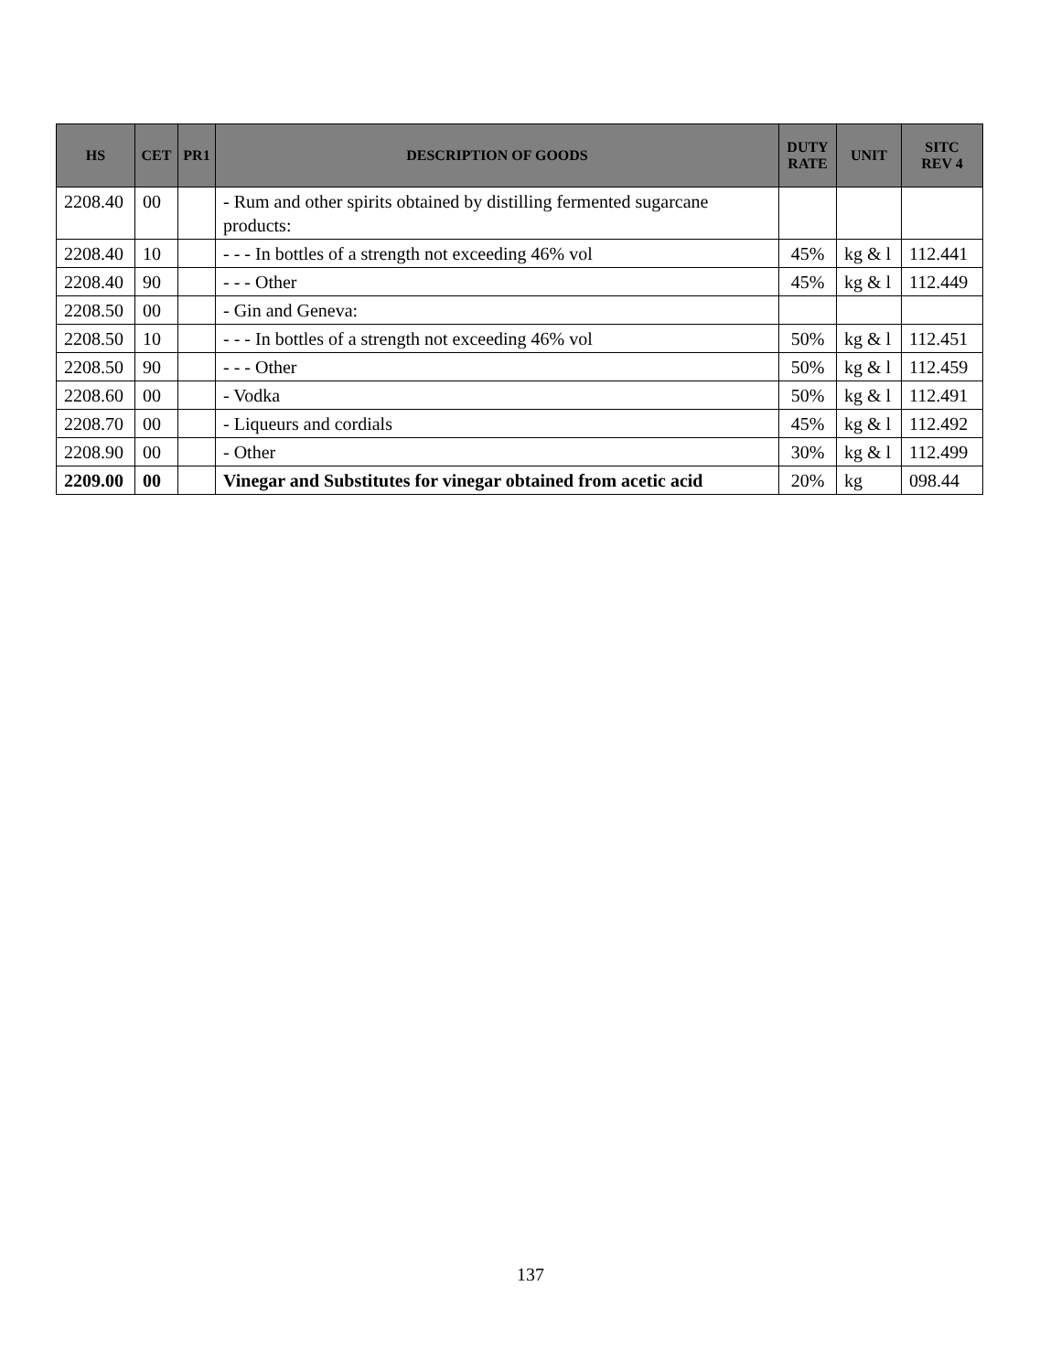| HS | CET | PR1 | DESCRIPTION OF GOODS | DUTY RATE | UNIT | SITC REV 4 |
| --- | --- | --- | --- | --- | --- | --- |
| 2208.40 | 00 | | - Rum and other spirits obtained by distilling fermented sugarcane products: | | | |
| 2208.40 | 10 | | - - - In bottles of a strength not exceeding 46% vol | 45% | kg & l | 112.441 |
| 2208.40 | 90 | | - - - Other | 45% | kg & l | 112.449 |
| 2208.50 | 00 | | - Gin and Geneva: | | | |
| 2208.50 | 10 | | - - - In bottles of a strength not exceeding 46% vol | 50% | kg & l | 112.451 |
| 2208.50 | 90 | | - - - Other | 50% | kg & l | 112.459 |
| 2208.60 | 00 | | - Vodka | 50% | kg & l | 112.491 |
| 2208.70 | 00 | | - Liqueurs and cordials | 45% | kg & l | 112.492 |
| 2208.90 | 00 | | - Other | 30% | kg & l | 112.499 |
| 2209.00 | 00 | | Vinegar and Substitutes for vinegar obtained from acetic acid | 20% | kg | 098.44 |
137